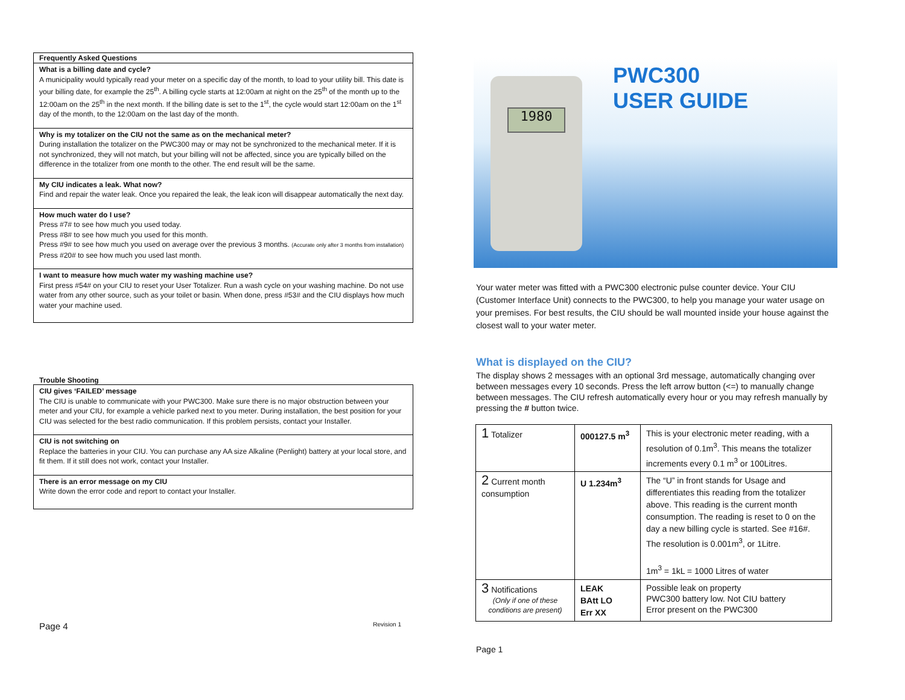Frequently Asked Questions
What is a billing date and cycle?
A municipality would typically read your meter on a specific day of the month, to load to your utility bill. This date is your billing date, for example the 25<sup>th</sup>. A billing cycle starts at 12:00am at night on the 25<sup>th</sup> of the month up to the 12:00am on the 25<sup>th</sup> in the next month. If the billing date is set to the 1<sup>st</sup>, the cycle would start 12:00am on the 1<sup>st</sup> day of the month, to the 12:00am on the last day of the month.
Why is my totalizer on the CIU not the same as on the mechanical meter?
During installation the totalizer on the PWC300 may or may not be synchronized to the mechanical meter. If it is not synchronized, they will not match, but your billing will not be affected, since you are typically billed on the difference in the totalizer from one month to the other. The end result will be the same.
My CIU indicates a leak. What now?
Find and repair the water leak. Once you repaired the leak, the leak icon will disappear automatically the next day.
How much water do I use?
Press #7# to see how much you used today.
Press #8# to see how much you used for this month.
Press #9# to see how much you used on average over the previous 3 months. (Accurate only after 3 months from installation)
Press #20# to see how much you used last month.
I want to measure how much water my washing machine use?
First press #54# on your CIU to reset your User Totalizer. Run a wash cycle on your washing machine. Do not use water from any other source, such as your toilet or basin. When done, press #53# and the CIU displays how much water your machine used.
Trouble Shooting
CIU gives ‘FAILED’ message
The CIU is unable to communicate with your PWC300. Make sure there is no major obstruction between your meter and your CIU, for example a vehicle parked next to you meter. During installation, the best position for your CIU was selected for the best radio communication. If this problem persists, contact your Installer.
CIU is not switching on
Replace the batteries in your CIU. You can purchase any AA size Alkaline (Penlight) battery at your local store, and fit them. If it still does not work, contact your Installer.
There is an error message on my CIU
Write down the error code and report to contact your Installer.
Page 4 Revision 1
1980
PWC300
USER GUIDE
Your water meter was fitted with a PWC300 electronic pulse counter device. Your CIU (Customer Interface Unit) connects to the PWC300, to help you manage your water usage on your premises. For best results, the CIU should be wall mounted inside your house against the closest wall to your water meter.
What is displayed on the CIU?
The display shows 2 messages with an optional 3rd message, automatically changing over between messages every 10 seconds. Press the left arrow button (<=) to manually change between messages. The CIU refresh automatically every hour or you may refresh manually by pressing the # button twice.
| 1 Totalizer | 000127.5 m<sup>3</sup> | This is your electronic meter reading, with a resolution of 0.1m<sup>3</sup>. This means the totalizer increments every 0.1 m<sup>3</sup> or 100Litres. |
| 2 Current month consumption | U 1.234m<sup>3</sup> | The “U” in front stands for Usage and differentiates this reading from the totalizer above. This reading is the current month consumption. The reading is reset to 0 on the day a new billing cycle is started. See #16#. The resolution is 0.001m<sup>3</sup>, or 1Litre. 1m<sup>3</sup> = 1kL = 1000 Litres of water |
| 3 Notifications (Only if one of these conditions are present) | LEAK BAtt LO Err XX | Possible leak on property PWC300 battery low. Not CIU battery Error present on the PWC300 |
Page 1